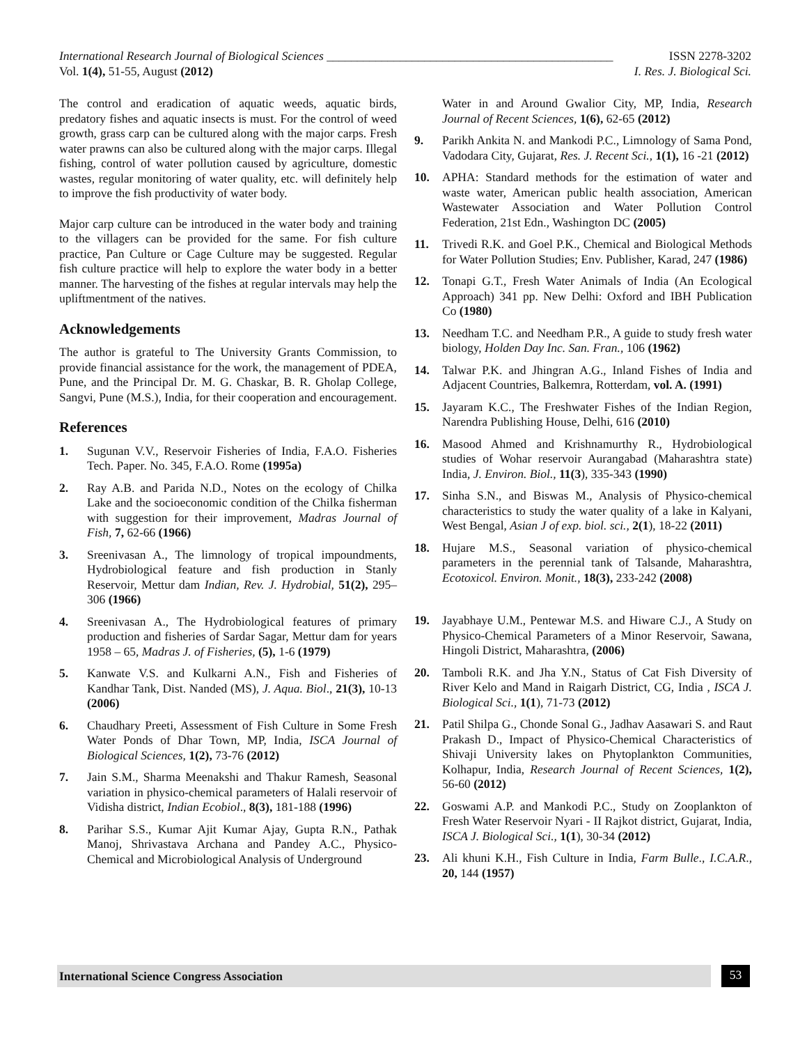International Research Journal of Biological Sciences _______________________________________________ ISSN 2278-3202
Vol. 1(4), 51-55, August (2012) I. Res. J. Biological Sci.
The control and eradication of aquatic weeds, aquatic birds, predatory fishes and aquatic insects is must. For the control of weed growth, grass carp can be cultured along with the major carps. Fresh water prawns can also be cultured along with the major carps. Illegal fishing, control of water pollution caused by agriculture, domestic wastes, regular monitoring of water quality, etc. will definitely help to improve the fish productivity of water body.
Major carp culture can be introduced in the water body and training to the villagers can be provided for the same. For fish culture practice, Pan Culture or Cage Culture may be suggested. Regular fish culture practice will help to explore the water body in a better manner. The harvesting of the fishes at regular intervals may help the upliftmentment of the natives.
Acknowledgements
The author is grateful to The University Grants Commission, to provide financial assistance for the work, the management of PDEA, Pune, and the Principal Dr. M. G. Chaskar, B. R. Gholap College, Sangvi, Pune (M.S.), India, for their cooperation and encouragement.
References
1. Sugunan V.V., Reservoir Fisheries of India, F.A.O. Fisheries Tech. Paper. No. 345, F.A.O. Rome (1995a)
2. Ray A.B. and Parida N.D., Notes on the ecology of Chilka Lake and the socioeconomic condition of the Chilka fisherman with suggestion for their improvement, Madras Journal of Fish, 7, 62-66 (1966)
3. Sreenivasan A., The limnology of tropical impoundments, Hydrobiological feature and fish production in Stanly Reservoir, Mettur dam Indian, Rev. J. Hydrobial, 51(2), 295–306 (1966)
4. Sreenivasan A., The Hydrobiological features of primary production and fisheries of Sardar Sagar, Mettur dam for years 1958 – 65, Madras J. of Fisheries, (5), 1-6 (1979)
5. Kanwate V.S. and Kulkarni A.N., Fish and Fisheries of Kandhar Tank, Dist. Nanded (MS), J. Aqua. Biol., 21(3), 10-13 (2006)
6. Chaudhary Preeti, Assessment of Fish Culture in Some Fresh Water Ponds of Dhar Town, MP, India, ISCA Journal of Biological Sciences, 1(2), 73-76 (2012)
7. Jain S.M., Sharma Meenakshi and Thakur Ramesh, Seasonal variation in physico-chemical parameters of Halali reservoir of Vidisha district, Indian Ecobiol., 8(3), 181-188 (1996)
8. Parihar S.S., Kumar Ajit Kumar Ajay, Gupta R.N., Pathak Manoj, Shrivastava Archana and Pandey A.C., Physico-Chemical and Microbiological Analysis of Underground
Water in and Around Gwalior City, MP, India, Research Journal of Recent Sciences, 1(6), 62-65 (2012)
9. Parikh Ankita N. and Mankodi P.C., Limnology of Sama Pond, Vadodara City, Gujarat, Res. J. Recent Sci., 1(1), 16 -21 (2012)
10. APHA: Standard methods for the estimation of water and waste water, American public health association, American Wastewater Association and Water Pollution Control Federation, 21st Edn., Washington DC (2005)
11. Trivedi R.K. and Goel P.K., Chemical and Biological Methods for Water Pollution Studies; Env. Publisher, Karad, 247 (1986)
12. Tonapi G.T., Fresh Water Animals of India (An Ecological Approach) 341 pp. New Delhi: Oxford and IBH Publication Co (1980)
13. Needham T.C. and Needham P.R., A guide to study fresh water biology, Holden Day Inc. San. Fran., 106 (1962)
14. Talwar P.K. and Jhingran A.G., Inland Fishes of India and Adjacent Countries, Balkemra, Rotterdam, vol. A. (1991)
15. Jayaram K.C., The Freshwater Fishes of the Indian Region, Narendra Publishing House, Delhi, 616 (2010)
16. Masood Ahmed and Krishnamurthy R., Hydrobiological studies of Wohar reservoir Aurangabad (Maharashtra state) India, J. Environ. Biol., 11(3), 335-343 (1990)
17. Sinha S.N., and Biswas M., Analysis of Physico-chemical characteristics to study the water quality of a lake in Kalyani, West Bengal, Asian J of exp. biol. sci., 2(1), 18-22 (2011)
18. Hujare M.S., Seasonal variation of physico-chemical parameters in the perennial tank of Talsande, Maharashtra, Ecotoxicol. Environ. Monit., 18(3), 233-242 (2008)
19. Jayabhaye U.M., Pentewar M.S. and Hiware C.J., A Study on Physico-Chemical Parameters of a Minor Reservoir, Sawana, Hingoli District, Maharashtra, (2006)
20. Tamboli R.K. and Jha Y.N., Status of Cat Fish Diversity of River Kelo and Mand in Raigarh District, CG, India , ISCA J. Biological Sci., 1(1), 71-73 (2012)
21. Patil Shilpa G., Chonde Sonal G., Jadhav Aasawari S. and Raut Prakash D., Impact of Physico-Chemical Characteristics of Shivaji University lakes on Phytoplankton Communities, Kolhapur, India, Research Journal of Recent Sciences, 1(2), 56-60 (2012)
22. Goswami A.P. and Mankodi P.C., Study on Zooplankton of Fresh Water Reservoir Nyari - II Rajkot district, Gujarat, India, ISCA J. Biological Sci., 1(1), 30-34 (2012)
23. Ali khuni K.H., Fish Culture in India, Farm Bulle., I.C.A.R., 20, 144 (1957)
International Science Congress Association 53